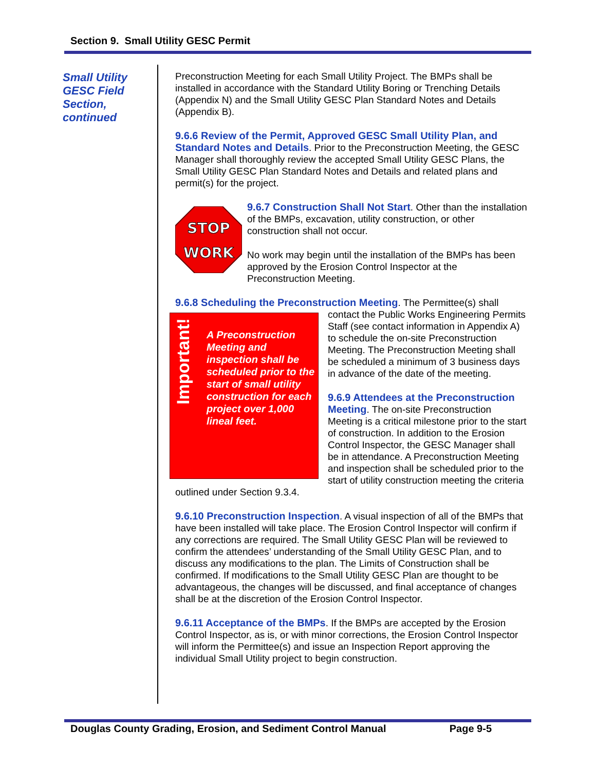Section 9. Small Utility GESC Permit
Small Utility GESC Field Section, continued
Preconstruction Meeting for each Small Utility Project. The BMPs shall be installed in accordance with the Standard Utility Boring or Trenching Details (Appendix N) and the Small Utility GESC Plan Standard Notes and Details (Appendix B).
9.6.6 Review of the Permit, Approved GESC Small Utility Plan, and Standard Notes and Details. Prior to the Preconstruction Meeting, the GESC Manager shall thoroughly review the accepted Small Utility GESC Plans, the Small Utility GESC Plan Standard Notes and Details and related plans and permit(s) for the project.
STOP
WORK
9.6.7 Construction Shall Not Start. Other than the installation of the BMPs, excavation, utility construction, or other construction shall not occur.
No work may begin until the installation of the BMPs has been approved by the Erosion Control Inspector at the Preconstruction Meeting.
9.6.8 Scheduling the Preconstruction Meeting. The Permittee(s) shall
Important! A Preconstruction Meeting and inspection shall be scheduled prior to the start of small utility construction for each project over 1,000 lineal feet.
contact the Public Works Engineering Permits Staff (see contact information in Appendix A) to schedule the on-site Preconstruction Meeting. The Preconstruction Meeting shall be scheduled a minimum of 3 business days in advance of the date of the meeting.
9.6.9 Attendees at the Preconstruction Meeting. The on-site Preconstruction Meeting is a critical milestone prior to the start of construction. In addition to the Erosion Control Inspector, the GESC Manager shall be in attendance. A Preconstruction Meeting and inspection shall be scheduled prior to the start of utility construction meeting the criteria outlined under Section 9.3.4.
9.6.10 Preconstruction Inspection. A visual inspection of all of the BMPs that have been installed will take place. The Erosion Control Inspector will confirm if any corrections are required. The Small Utility GESC Plan will be reviewed to confirm the attendees’ understanding of the Small Utility GESC Plan, and to discuss any modifications to the plan. The Limits of Construction shall be confirmed. If modifications to the Small Utility GESC Plan are thought to be advantageous, the changes will be discussed, and final acceptance of changes shall be at the discretion of the Erosion Control Inspector.
9.6.11 Acceptance of the BMPs. If the BMPs are accepted by the Erosion Control Inspector, as is, or with minor corrections, the Erosion Control Inspector will inform the Permittee(s) and issue an Inspection Report approving the individual Small Utility project to begin construction.
Douglas County Grading, Erosion, and Sediment Control Manual Page 9-5